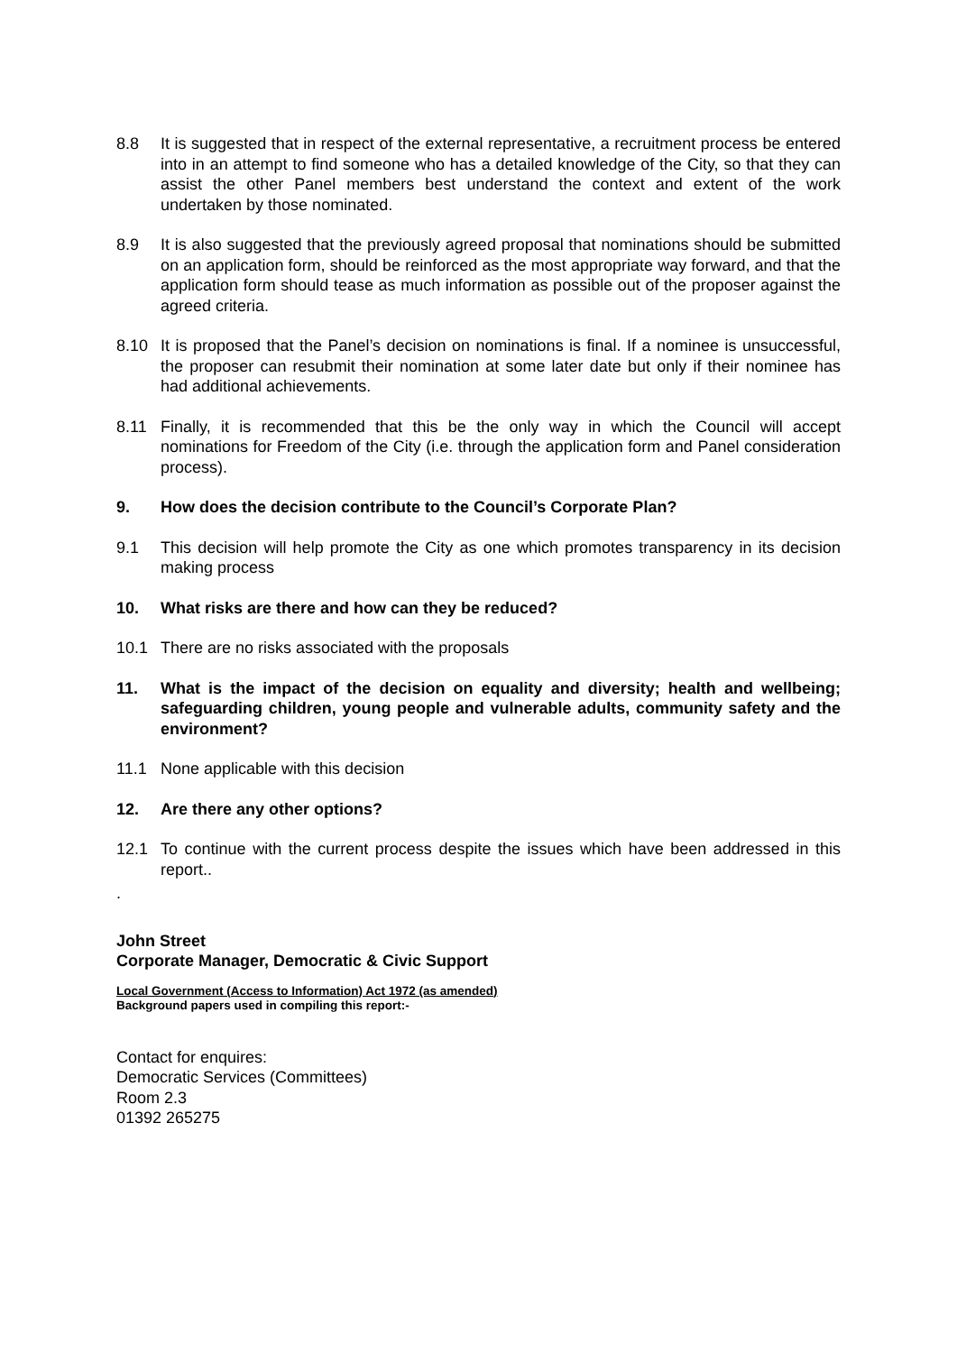8.8 It is suggested that in respect of the external representative, a recruitment process be entered into in an attempt to find someone who has a detailed knowledge of the City, so that they can assist the other Panel members best understand the context and extent of the work undertaken by those nominated.
8.9 It is also suggested that the previously agreed proposal that nominations should be submitted on an application form, should be reinforced as the most appropriate way forward, and that the application form should tease as much information as possible out of the proposer against the agreed criteria.
8.10 It is proposed that the Panel’s decision on nominations is final. If a nominee is unsuccessful, the proposer can resubmit their nomination at some later date but only if their nominee has had additional achievements.
8.11 Finally, it is recommended that this be the only way in which the Council will accept nominations for Freedom of the City (i.e. through the application form and Panel consideration process).
9. How does the decision contribute to the Council’s Corporate Plan?
9.1 This decision will help promote the City as one which promotes transparency in its decision making process
10. What risks are there and how can they be reduced?
10.1 There are no risks associated with the proposals
11. What is the impact of the decision on equality and diversity; health and wellbeing; safeguarding children, young people and vulnerable adults, community safety and the environment?
11.1 None applicable with this decision
12. Are there any other options?
12.1 To continue with the current process despite the issues which have been addressed in this report..
.
John Street
Corporate Manager, Democratic & Civic Support
Local Government (Access to Information) Act 1972 (as amended)
Background papers used in compiling this report:-
Contact for enquires:
Democratic Services (Committees)
Room 2.3
01392 265275